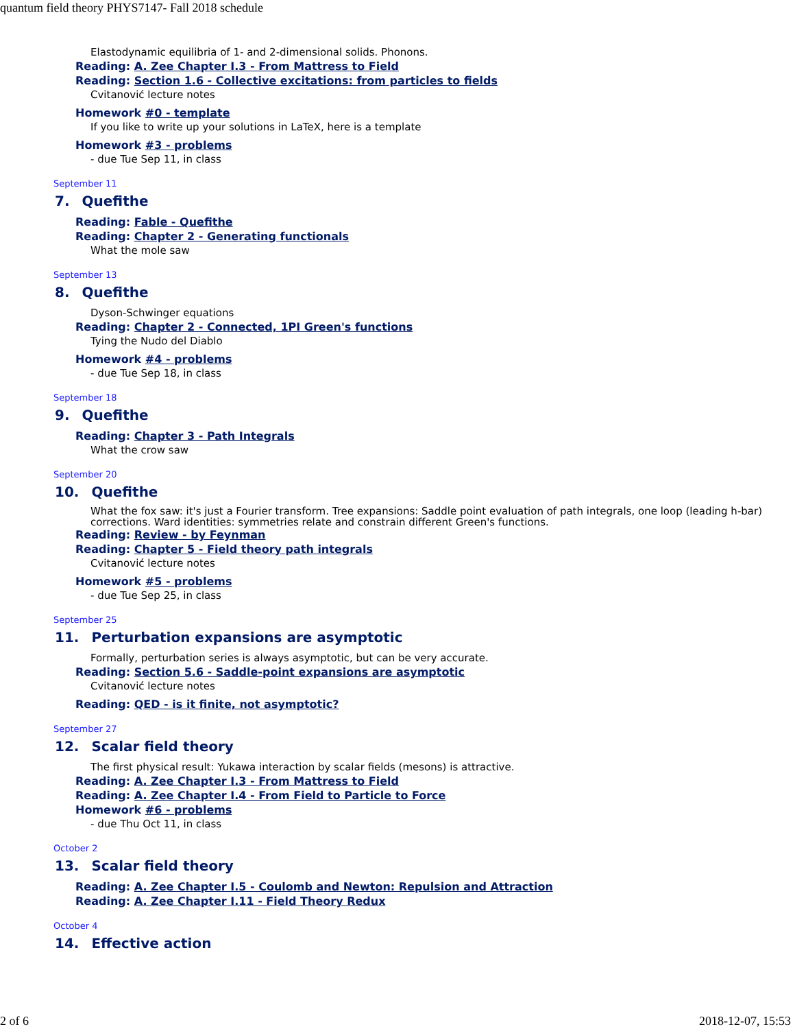quantum field theory PHYS7147- Fall 2018 schedule
Elastodynamic equilibria of 1- and 2-dimensional solids. Phonons.
Reading: A. Zee Chapter I.3 - From Mattress to Field
Reading: Section 1.6 - Collective excitations: from particles to fields
Cvitanović lecture notes
Homework #0 - template
If you like to write up your solutions in LaTeX, here is a template
Homework #3 - problems
- due Tue Sep 11, in class
September 11
7. Quefithe
Reading: Fable - Quefithe
Reading: Chapter 2 - Generating functionals
What the mole saw
September 13
8. Quefithe
Dyson-Schwinger equations
Reading: Chapter 2 - Connected, 1PI Green's functions
Tying the Nudo del Diablo
Homework #4 - problems
- due Tue Sep 18, in class
September 18
9. Quefithe
Reading: Chapter 3 - Path Integrals
What the crow saw
September 20
10. Quefithe
What the fox saw: it's just a Fourier transform. Tree expansions: Saddle point evaluation of path integrals, one loop (leading h-bar) corrections. Ward identities: symmetries relate and constrain different Green's functions.
Reading: Review - by Feynman
Reading: Chapter 5 - Field theory path integrals
Cvitanović lecture notes
Homework #5 - problems
- due Tue Sep 25, in class
September 25
11. Perturbation expansions are asymptotic
Formally, perturbation series is always asymptotic, but can be very accurate.
Reading: Section 5.6 - Saddle-point expansions are asymptotic
Cvitanović lecture notes
Reading: QED - is it finite, not asymptotic?
September 27
12. Scalar field theory
The first physical result: Yukawa interaction by scalar fields (mesons) is attractive.
Reading: A. Zee Chapter I.3 - From Mattress to Field
Reading: A. Zee Chapter I.4 - From Field to Particle to Force
Homework #6 - problems
- due Thu Oct 11, in class
October 2
13. Scalar field theory
Reading: A. Zee Chapter I.5 - Coulomb and Newton: Repulsion and Attraction
Reading: A. Zee Chapter I.11 - Field Theory Redux
October 4
14. Effective action
2 of 6 2018-12-07, 15:53